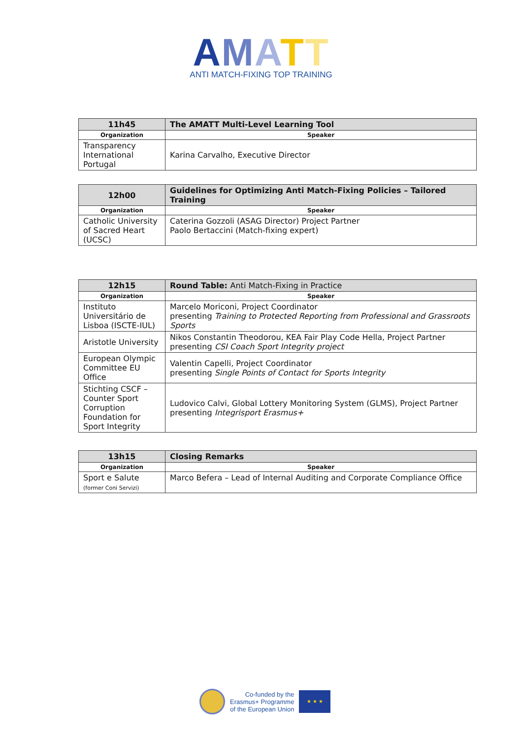AMATT
ANTI MATCH-FIXING TOP TRAINING
| 11h45 | The AMATT Multi-Level Learning Tool |
| --- | --- |
| Organization | Speaker |
| Transparency International Portugal | Karina Carvalho, Executive Director |
| 12h00 | Guidelines for Optimizing Anti Match-Fixing Policies – Tailored Training |
| --- | --- |
| Organization | Speaker |
| Catholic University of Sacred Heart (UCSC) | Caterina Gozzoli (ASAG Director) Project Partner Paolo Bertaccini (Match-fixing expert) |
| 12h15 | Round Table: Anti Match-Fixing in Practice |
| --- | --- |
| Organization | Speaker |
| Instituto Universitário de Lisboa (ISCTE-IUL) | Marcelo Moriconi, Project Coordinator presenting Training to Protected Reporting from Professional and Grassroots Sports |
| Aristotle University | Nikos Constantin Theodorou, KEA Fair Play Code Hella, Project Partner presenting CSI Coach Sport Integrity project |
| European Olympic Committee EU Office | Valentin Capelli, Project Coordinator presenting Single Points of Contact for Sports Integrity |
| Stichting CSCF – Counter Sport Corruption Foundation for Sport Integrity | Ludovico Calvi, Global Lottery Monitoring System (GLMS), Project Partner presenting Integrisport Erasmus+ |
| 13h15 | Closing Remarks |
| --- | --- |
| Organization | Speaker |
| Sport e Salute (former Coni Servizi) | Marco Befera – Lead of Internal Auditing and Corporate Compliance Office |
Co-funded by the
Erasmus+ Programme
of the European Union
★ ★ ★